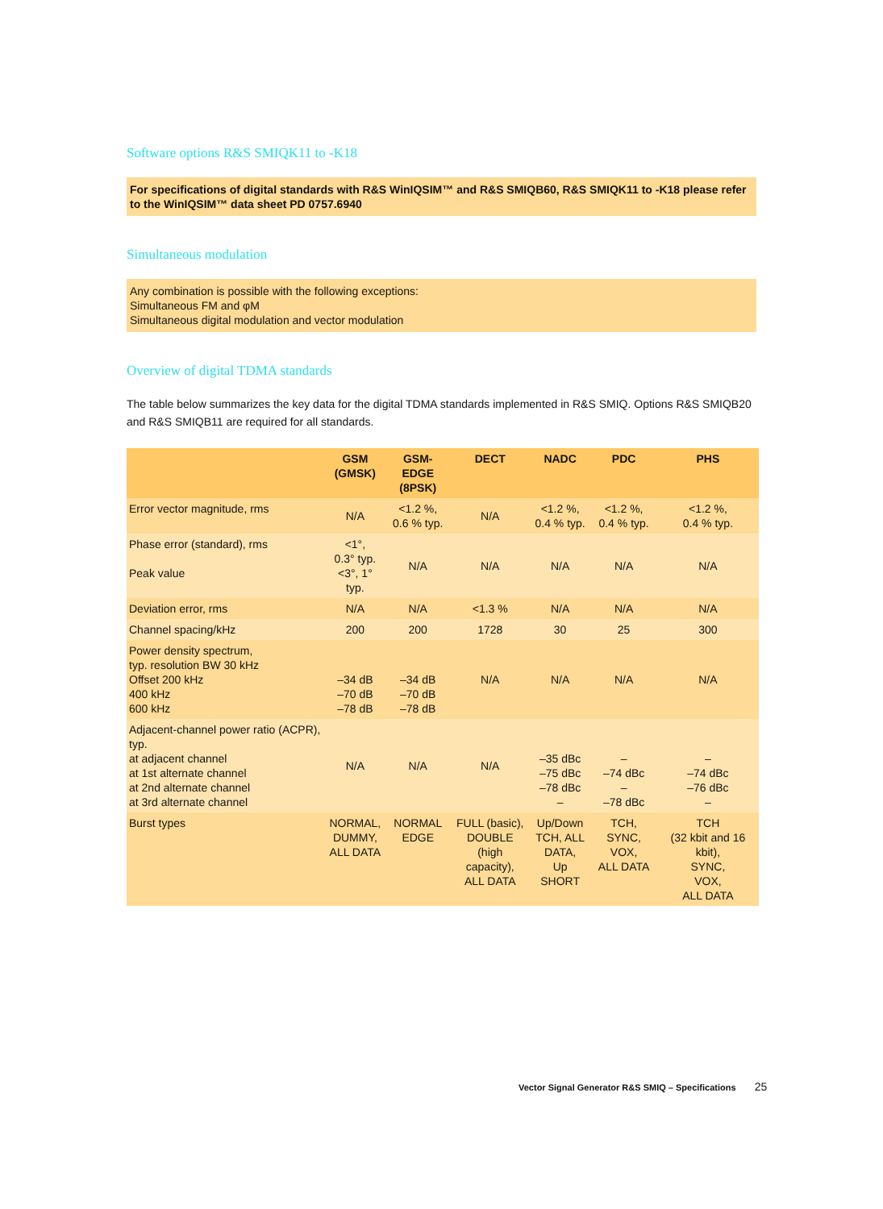Software options R&S SMIQK11 to -K18
For specifications of digital standards with R&S WinIQSIM™ and R&S SMIQB60, R&S SMIQK11 to -K18 please refer to the WinIQSIM™ data sheet PD 0757.6940
Simultaneous modulation
Any combination is possible with the following exceptions:
Simultaneous FM and φM
Simultaneous digital modulation and vector modulation
Overview of digital TDMA standards
The table below summarizes the key data for the digital TDMA standards implemented in R&S SMIQ. Options R&S SMIQB20 and R&S SMIQB11 are required for all standards.
| | GSM (GMSK) | GSM-EDGE (8PSK) | DECT | NADC | PDC | PHS |
| --- | --- | --- | --- | --- | --- | --- |
| Error vector magnitude, rms | N/A | <1.2 %, 0.6 % typ. | N/A | <1.2 %, 0.4 % typ. | <1.2 %, 0.4 % typ. | <1.2 %, 0.4 % typ. |
| Phase error (standard), rms Peak value | <1°, 0.3° typ. <3°, 1° typ. | N/A | N/A | N/A | N/A | N/A |
| Deviation error, rms | N/A | N/A | <1.3 % | N/A | N/A | N/A |
| Channel spacing/kHz | 200 | 200 | 1728 | 30 | 25 | 300 |
| Power density spectrum, typ. resolution BW 30 kHz Offset 200 kHz 400 kHz 600 kHz | –34 dB –70 dB –78 dB | –34 dB –70 dB –78 dB | N/A | N/A | N/A | N/A |
| Adjacent-channel power ratio (ACPR), typ. at adjacent channel at 1st alternate channel at 2nd alternate channel at 3rd alternate channel | N/A | N/A | N/A | –35 dBc –75 dBc –78 dBc – | – –74 dBc – –78 dBc | – –74 dBc –76 dBc – |
| Burst types | NORMAL, DUMMY, ALL DATA | NORMAL EDGE | FULL (basic), DOUBLE (high capacity), ALL DATA | Up/Down TCH, ALL DATA, Up SHORT | TCH, SYNC, VOX, ALL DATA | TCH (32 kbit and 16 kbit), SYNC, VOX, ALL DATA |
Vector Signal Generator R&S SMIQ – Specifications 25